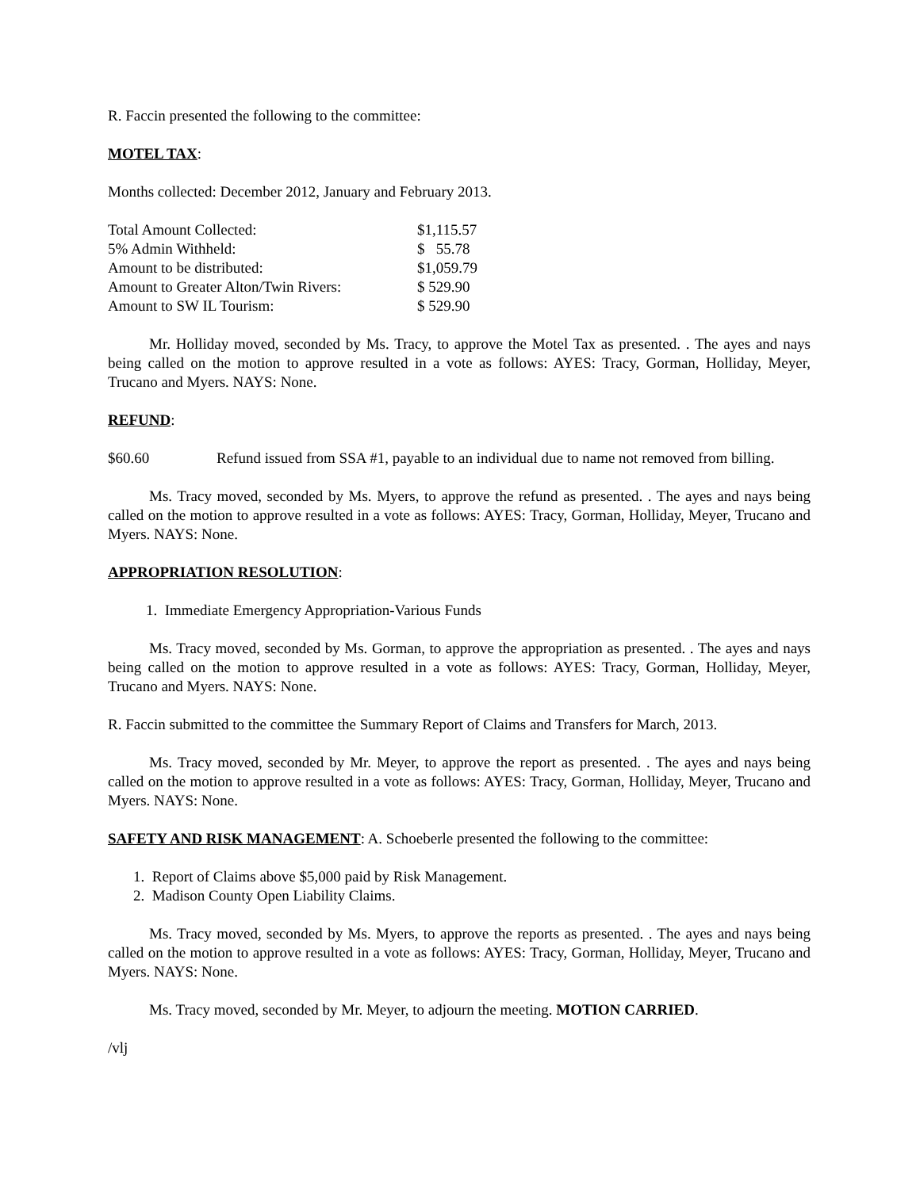R. Faccin presented the following to the committee:
MOTEL TAX:
Months collected: December 2012, January and February 2013.
| Total Amount Collected: | $1,115.57 |
| 5% Admin Withheld: | $ 55.78 |
| Amount to be distributed: | $1,059.79 |
| Amount to Greater Alton/Twin Rivers: | $ 529.90 |
| Amount to SW IL Tourism: | $ 529.90 |
Mr. Holliday moved, seconded by Ms. Tracy, to approve the Motel Tax as presented. . The ayes and nays being called on the motion to approve resulted in a vote as follows: AYES: Tracy, Gorman, Holliday, Meyer, Trucano and Myers. NAYS: None.
REFUND:
| $60.60 | Refund issued from SSA #1, payable to an individual due to name not removed from billing. |
Ms. Tracy moved, seconded by Ms. Myers, to approve the refund as presented. . The ayes and nays being called on the motion to approve resulted in a vote as follows: AYES: Tracy, Gorman, Holliday, Meyer, Trucano and Myers. NAYS: None.
APPROPRIATION RESOLUTION:
1. Immediate Emergency Appropriation-Various Funds
Ms. Tracy moved, seconded by Ms. Gorman, to approve the appropriation as presented. . The ayes and nays being called on the motion to approve resulted in a vote as follows: AYES: Tracy, Gorman, Holliday, Meyer, Trucano and Myers. NAYS: None.
R. Faccin submitted to the committee the Summary Report of Claims and Transfers for March, 2013.
Ms. Tracy moved, seconded by Mr. Meyer, to approve the report as presented. . The ayes and nays being called on the motion to approve resulted in a vote as follows: AYES: Tracy, Gorman, Holliday, Meyer, Trucano and Myers. NAYS: None.
SAFETY AND RISK MANAGEMENT: A. Schoeberle presented the following to the committee:
1. Report of Claims above $5,000 paid by Risk Management.
2. Madison County Open Liability Claims.
Ms. Tracy moved, seconded by Ms. Myers, to approve the reports as presented. . The ayes and nays being called on the motion to approve resulted in a vote as follows: AYES: Tracy, Gorman, Holliday, Meyer, Trucano and Myers. NAYS: None.
Ms. Tracy moved, seconded by Mr. Meyer, to adjourn the meeting. MOTION CARRIED.
/vlj